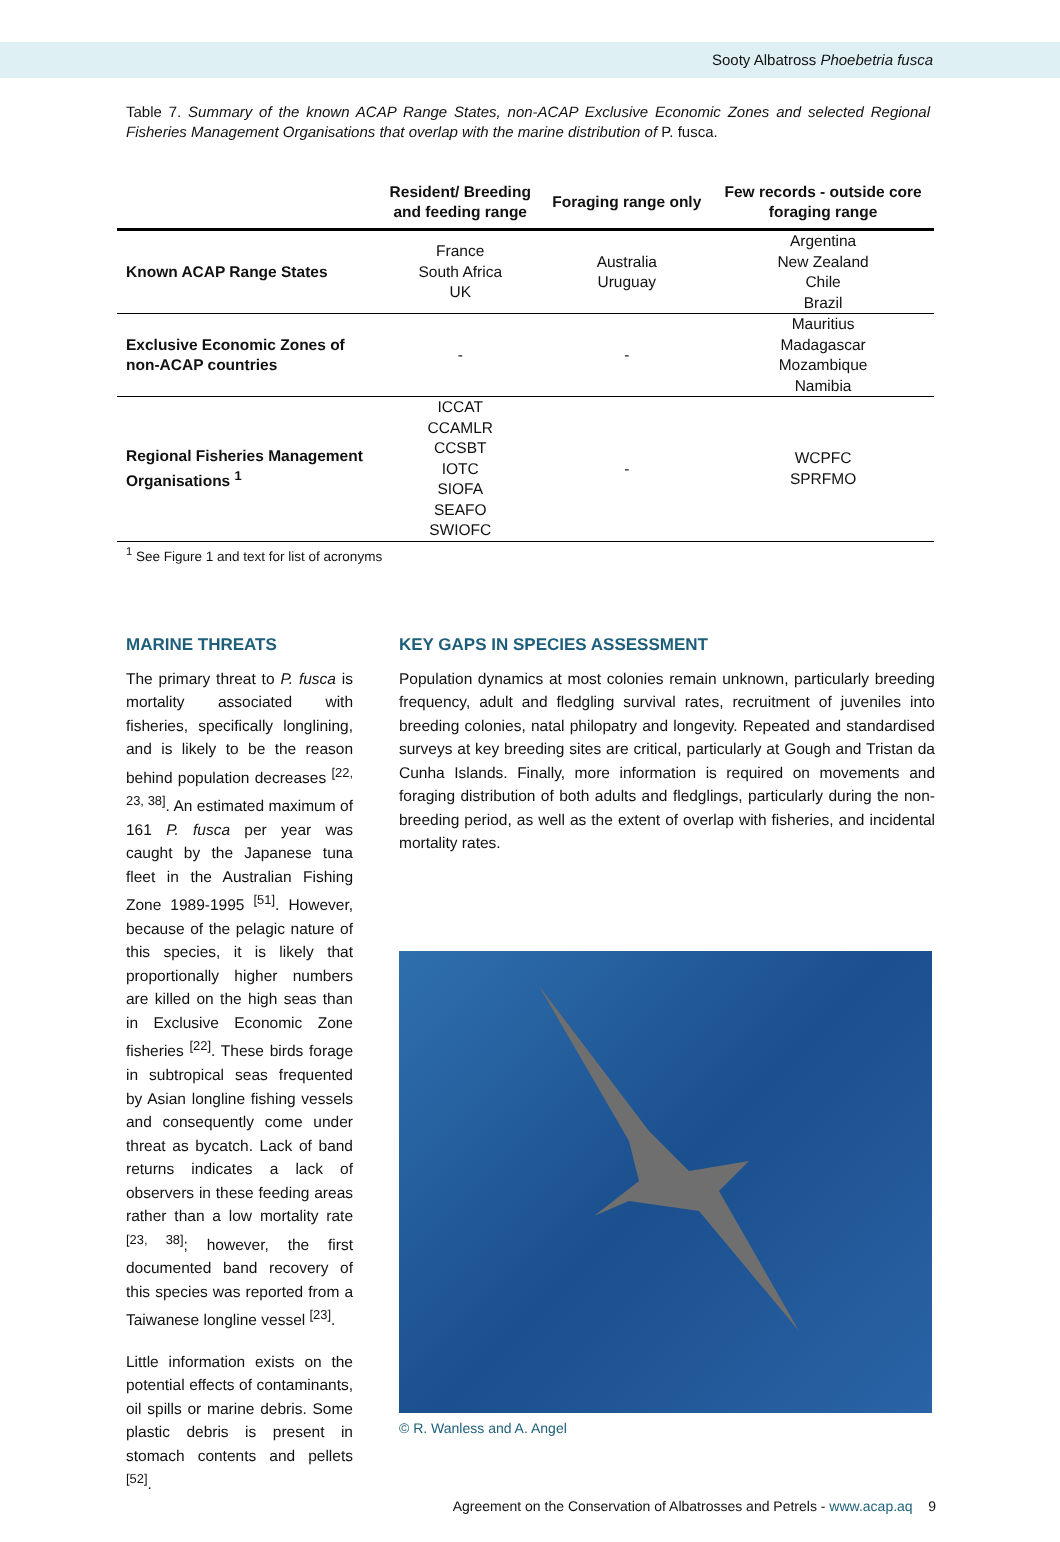Sooty Albatross Phoebetria fusca
Table 7. Summary of the known ACAP Range States, non-ACAP Exclusive Economic Zones and selected Regional Fisheries Management Organisations that overlap with the marine distribution of P. fusca.
| | Resident/ Breeding and feeding range | Foraging range only | Few records - outside core foraging range |
| --- | --- | --- | --- |
| Known ACAP Range States | France South Africa UK | Australia Uruguay | Argentina New Zealand Chile Brazil |
| Exclusive Economic Zones of non-ACAP countries | - | - | Mauritius Madagascar Mozambique Namibia |
| Regional Fisheries Management Organisations <sup>1</sup> | ICCAT CCAMLR CCSBT IOTC SIOFA SEAFO SWIOFC | - | WCPFC SPRFMO |
<sup>1</sup> See Figure 1 and text for list of acronyms
MARINE THREATS
The primary threat to P. fusca is mortality associated with fisheries, specifically longlining, and is likely to be the reason behind population decreases <sup>[22, 23, 38]</sup>. An estimated maximum of 161 P. fusca per year was caught by the Japanese tuna fleet in the Australian Fishing Zone 1989-1995 <sup>[51]</sup>. However, because of the pelagic nature of this species, it is likely that proportionally higher numbers are killed on the high seas than in Exclusive Economic Zone fisheries <sup>[22]</sup>. These birds forage in subtropical seas frequented by Asian longline fishing vessels and consequently come under threat as bycatch. Lack of band returns indicates a lack of observers in these feeding areas rather than a low mortality rate <sup>[23, 38]</sup>; however, the first documented band recovery of this species was reported from a Taiwanese longline vessel <sup>[23]</sup>.
Little information exists on the potential effects of contaminants, oil spills or marine debris. Some plastic debris is present in stomach contents and pellets <sup>[52]</sup>.
KEY GAPS IN SPECIES ASSESSMENT
Population dynamics at most colonies remain unknown, particularly breeding frequency, adult and fledgling survival rates, recruitment of juveniles into breeding colonies, natal philopatry and longevity. Repeated and standardised surveys at key breeding sites are critical, particularly at Gough and Tristan da Cunha Islands. Finally, more information is required on movements and foraging distribution of both adults and fledglings, particularly during the non-breeding period, as well as the extent of overlap with fisheries, and incidental mortality rates.
© R. Wanless and A. Angel
Agreement on the Conservation of Albatrosses and Petrels - www.acap.aq 9